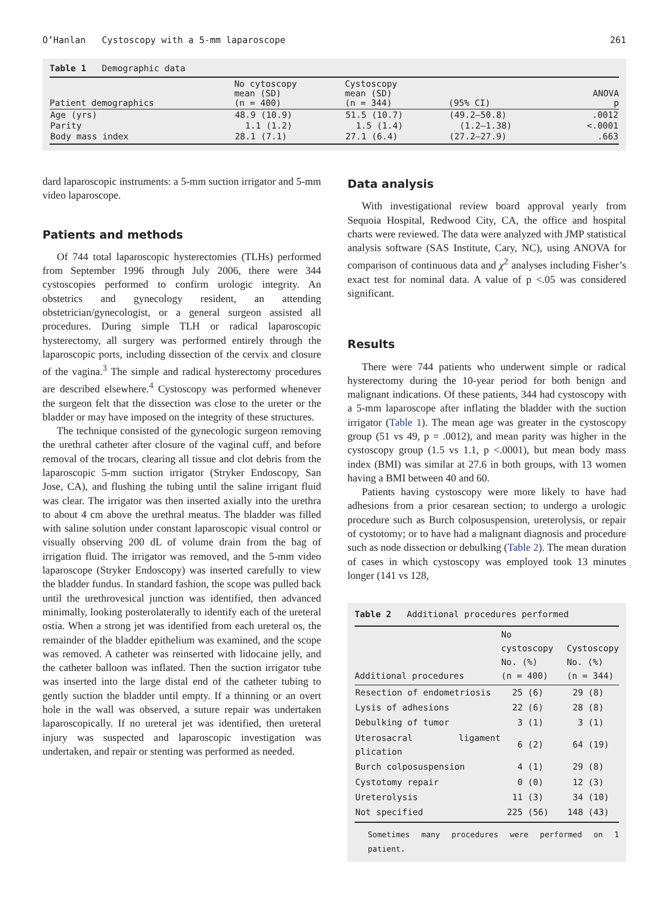O’Hanlan Cystoscopy with a 5-mm laparoscope 261
Table 1 Demographic data
| Patient demographics | No cytoscopy mean (SD) (n = 400) | Cystoscopy mean (SD) (n = 344) | (95% CI) | ANOVA p |
| --- | --- | --- | --- | --- |
| Age (yrs) | 48.9 (10.9) | 51.5 (10.7) | (49.2–50.8) | .0012 |
| Parity | 1.1 (1.2) | 1.5 (1.4) | (1.2–1.38) | <.0001 |
| Body mass index | 28.1 (7.1) | 27.1 (6.4) | (27.2–27.9) | .663 |
dard laparoscopic instruments: a 5-mm suction irrigator and 5-mm video laparoscope.
Patients and methods
Of 744 total laparoscopic hysterectomies (TLHs) performed from September 1996 through July 2006, there were 344 cystoscopies performed to confirm urologic integrity. An obstetrics and gynecology resident, an attending obstetrician/gynecologist, or a general surgeon assisted all procedures. During simple TLH or radical laparoscopic hysterectomy, all surgery was performed entirely through the laparoscopic ports, including dissection of the cervix and closure of the vagina.<sup>3</sup> The simple and radical hysterectomy procedures are described elsewhere.<sup>4</sup> Cystoscopy was performed whenever the surgeon felt that the dissection was close to the ureter or the bladder or may have imposed on the integrity of these structures.
The technique consisted of the gynecologic surgeon removing the urethral catheter after closure of the vaginal cuff, and before removal of the trocars, clearing all tissue and clot debris from the laparoscopic 5-mm suction irrigator (Stryker Endoscopy, San Jose, CA), and flushing the tubing until the saline irrigant fluid was clear. The irrigator was then inserted axially into the urethra to about 4 cm above the urethral meatus. The bladder was filled with saline solution under constant laparoscopic visual control or visually observing 200 dL of volume drain from the bag of irrigation fluid. The irrigator was removed, and the 5-mm video laparoscope (Stryker Endoscopy) was inserted carefully to view the bladder fundus. In standard fashion, the scope was pulled back until the urethrovesical junction was identified, then advanced minimally, looking posterolaterally to identify each of the ureteral ostia. When a strong jet was identified from each ureteral os, the remainder of the bladder epithelium was examined, and the scope was removed. A catheter was reinserted with lidocaine jelly, and the catheter balloon was inflated. Then the suction irrigator tube was inserted into the large distal end of the catheter tubing to gently suction the bladder until empty. If a thinning or an overt hole in the wall was observed, a suture repair was undertaken laparoscopically. If no ureteral jet was identified, then ureteral injury was suspected and laparoscopic investigation was undertaken, and repair or stenting was performed as needed.
Data analysis
With investigational review board approval yearly from Sequoia Hospital, Redwood City, CA, the office and hospital charts were reviewed. The data were analyzed with JMP statistical analysis software (SAS Institute, Cary, NC), using ANOVA for comparison of continuous data and χ<sup>2</sup> analyses including Fisher’s exact test for nominal data. A value of p <.05 was considered significant.
Results
There were 744 patients who underwent simple or radical hysterectomy during the 10-year period for both benign and malignant indications. Of these patients, 344 had cystoscopy with a 5-mm laparoscope after inflating the bladder with the suction irrigator (Table 1). The mean age was greater in the cystoscopy group (51 vs 49, p = .0012), and mean parity was higher in the cystoscopy group (1.5 vs 1.1, p <.0001), but mean body mass index (BMI) was similar at 27.6 in both groups, with 13 women having a BMI between 40 and 60.
Patients having cystoscopy were more likely to have had adhesions from a prior cesarean section; to undergo a urologic procedure such as Burch colposuspension, ureterolysis, or repair of cystotomy; or to have had a malignant diagnosis and procedure such as node dissection or debulking (Table 2). The mean duration of cases in which cystoscopy was employed took 13 minutes longer (141 vs 128,
Table 2 Additional procedures performed
| Additional procedures | No cystoscopy No. (%) (n = 400) | Cystoscopy No. (%) (n = 344) |
| --- | --- | --- |
| Resection of endometriosis | 25 (6) | 29 (8) |
| Lysis of adhesions | 22 (6) | 28 (8) |
| Debulking of tumor | 3 (1) | 3 (1) |
| Uterosacral ligament plication | 6 (2) | 64 (19) |
| Burch colposuspension | 4 (1) | 29 (8) |
| Cystotomy repair | 0 (0) | 12 (3) |
| Ureterolysis | 11 (3) | 34 (10) |
| Not specified | 225 (56) | 148 (43) |
Sometimes many procedures were performed on 1 patient.